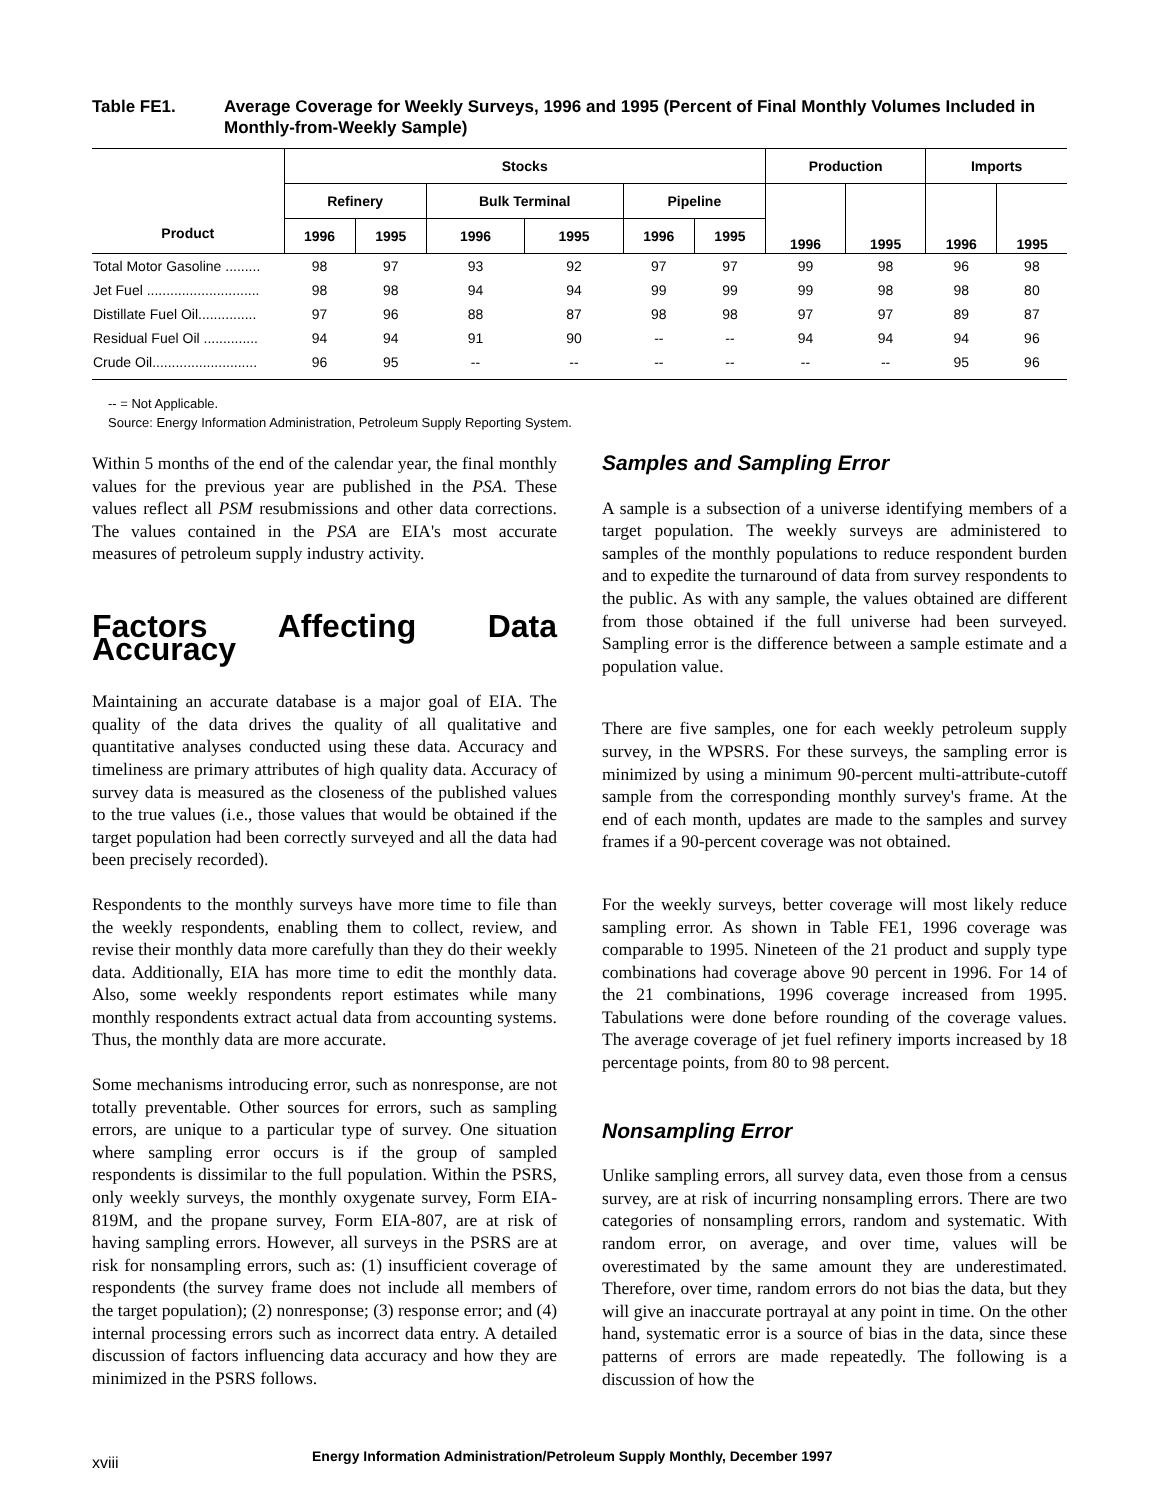Table FE1. Average Coverage for Weekly Surveys, 1996 and 1995 (Percent of Final Monthly Volumes Included in Monthly-from-Weekly Sample)
| Product | Stocks | | | | | | Production | | Imports | |
| --- | --- | --- | --- | --- | --- | --- | --- | --- | --- | --- |
| | Refinery | | Bulk Terminal | | Pipeline | | 1996 | 1995 | 1996 | 1995 |
| | 1996 | 1995 | 1996 | 1995 | 1996 | 1995 | | | | |
| Total Motor Gasoline ......... | 98 | 97 | 93 | 92 | 97 | 97 | 99 | 98 | 96 | 98 |
| Jet Fuel ............................. | 98 | 98 | 94 | 94 | 99 | 99 | 99 | 98 | 98 | 80 |
| Distillate Fuel Oil............... | 97 | 96 | 88 | 87 | 98 | 98 | 97 | 97 | 89 | 87 |
| Residual Fuel Oil .............. | 94 | 94 | 91 | 90 | -- | -- | 94 | 94 | 94 | 96 |
| Crude Oil........................... | 96 | 95 | -- | -- | -- | -- | -- | -- | 95 | 96 |
-- = Not Applicable.
Source: Energy Information Administration, Petroleum Supply Reporting System.
Within 5 months of the end of the calendar year, the final monthly values for the previous year are published in the PSA. These values reflect all PSM resubmissions and other data corrections. The values contained in the PSA are EIA's most accurate measures of petroleum supply industry activity.
Factors Affecting Data Accuracy
Maintaining an accurate database is a major goal of EIA. The quality of the data drives the quality of all qualitative and quantitative analyses conducted using these data. Accuracy and timeliness are primary attributes of high quality data. Accuracy of survey data is measured as the closeness of the published values to the true values (i.e., those values that would be obtained if the target population had been correctly surveyed and all the data had been precisely recorded).
Respondents to the monthly surveys have more time to file than the weekly respondents, enabling them to collect, review, and revise their monthly data more carefully than they do their weekly data. Additionally, EIA has more time to edit the monthly data. Also, some weekly respondents report estimates while many monthly respondents extract actual data from accounting systems. Thus, the monthly data are more accurate.
Some mechanisms introducing error, such as nonresponse, are not totally preventable. Other sources for errors, such as sampling errors, are unique to a particular type of survey. One situation where sampling error occurs is if the group of sampled respondents is dissimilar to the full population. Within the PSRS, only weekly surveys, the monthly oxygenate survey, Form EIA-819M, and the propane survey, Form EIA-807, are at risk of having sampling errors. However, all surveys in the PSRS are at risk for nonsampling errors, such as: (1) insufficient coverage of respondents (the survey frame does not include all members of the target population); (2) nonresponse; (3) response error; and (4) internal processing errors such as incorrect data entry. A detailed discussion of factors influencing data accuracy and how they are minimized in the PSRS follows.
Samples and Sampling Error
A sample is a subsection of a universe identifying members of a target population. The weekly surveys are administered to samples of the monthly populations to reduce respondent burden and to expedite the turnaround of data from survey respondents to the public. As with any sample, the values obtained are different from those obtained if the full universe had been surveyed. Sampling error is the difference between a sample estimate and a population value.
There are five samples, one for each weekly petroleum supply survey, in the WPSRS. For these surveys, the sampling error is minimized by using a minimum 90-percent multi-attribute-cutoff sample from the corresponding monthly survey's frame. At the end of each month, updates are made to the samples and survey frames if a 90-percent coverage was not obtained.
For the weekly surveys, better coverage will most likely reduce sampling error. As shown in Table FE1, 1996 coverage was comparable to 1995. Nineteen of the 21 product and supply type combinations had coverage above 90 percent in 1996. For 14 of the 21 combinations, 1996 coverage increased from 1995. Tabulations were done before rounding of the coverage values. The average coverage of jet fuel refinery imports increased by 18 percentage points, from 80 to 98 percent.
Nonsampling Error
Unlike sampling errors, all survey data, even those from a census survey, are at risk of incurring nonsampling errors. There are two categories of nonsampling errors, random and systematic. With random error, on average, and over time, values will be overestimated by the same amount they are underestimated. Therefore, over time, random errors do not bias the data, but they will give an inaccurate portrayal at any point in time. On the other hand, systematic error is a source of bias in the data, since these patterns of errors are made repeatedly. The following is a discussion of how the
xviii Energy Information Administration/Petroleum Supply Monthly, December 1997